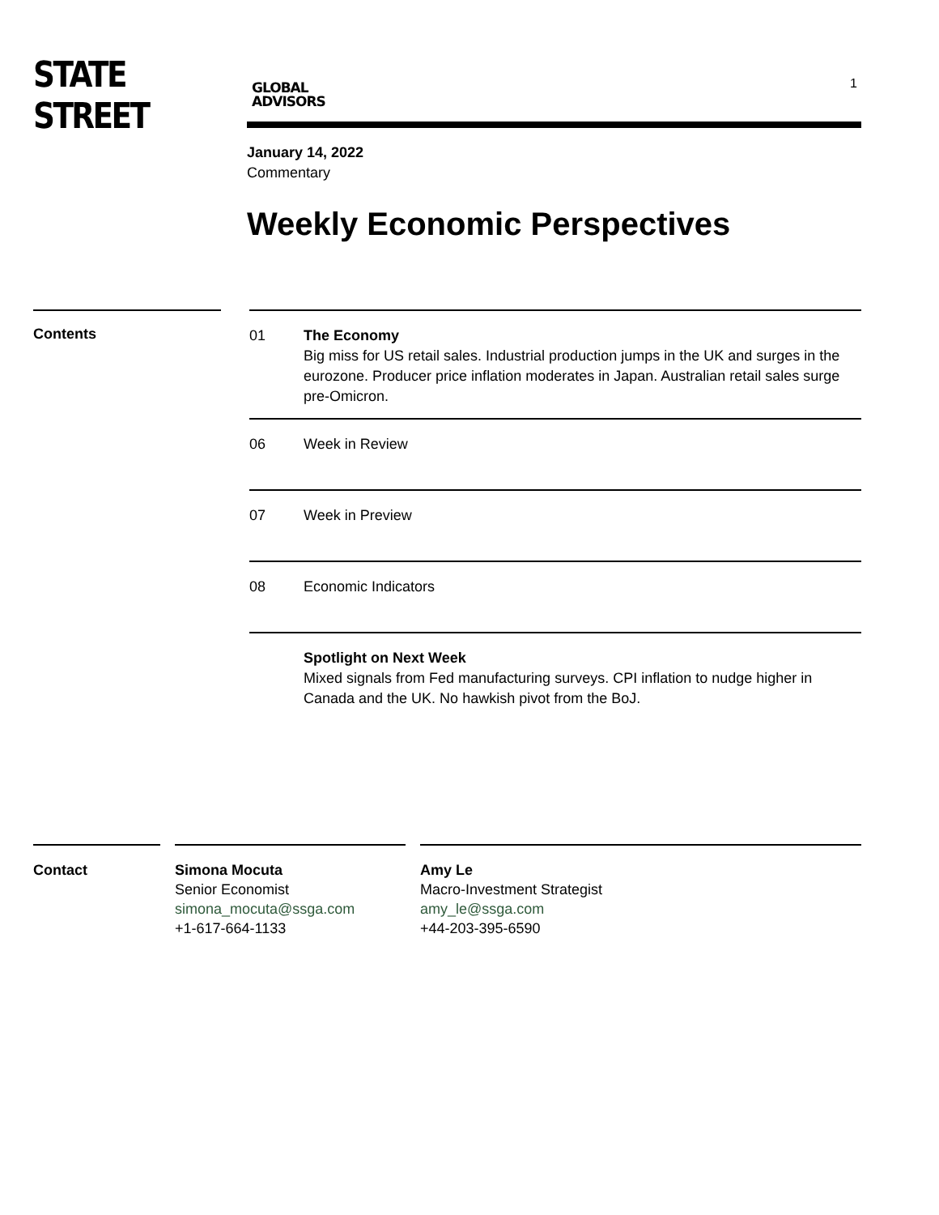STATE STREET
GLOBAL
ADVISORS
1
January 14, 2022
Commentary
Weekly Economic Perspectives
Contents
01 The Economy
Big miss for US retail sales. Industrial production jumps in the UK and surges in the eurozone. Producer price inflation moderates in Japan. Australian retail sales surge pre-Omicron.
06 Week in Review
07 Week in Preview
08 Economic Indicators
Spotlight on Next Week
Mixed signals from Fed manufacturing surveys. CPI inflation to nudge higher in Canada and the UK. No hawkish pivot from the BoJ.
Contact Simona Mocuta
Senior Economist
simona_mocuta@ssga.com
+1-617-664-1133
Amy Le
Macro-Investment Strategist
amy_le@ssga.com
+44-203-395-6590